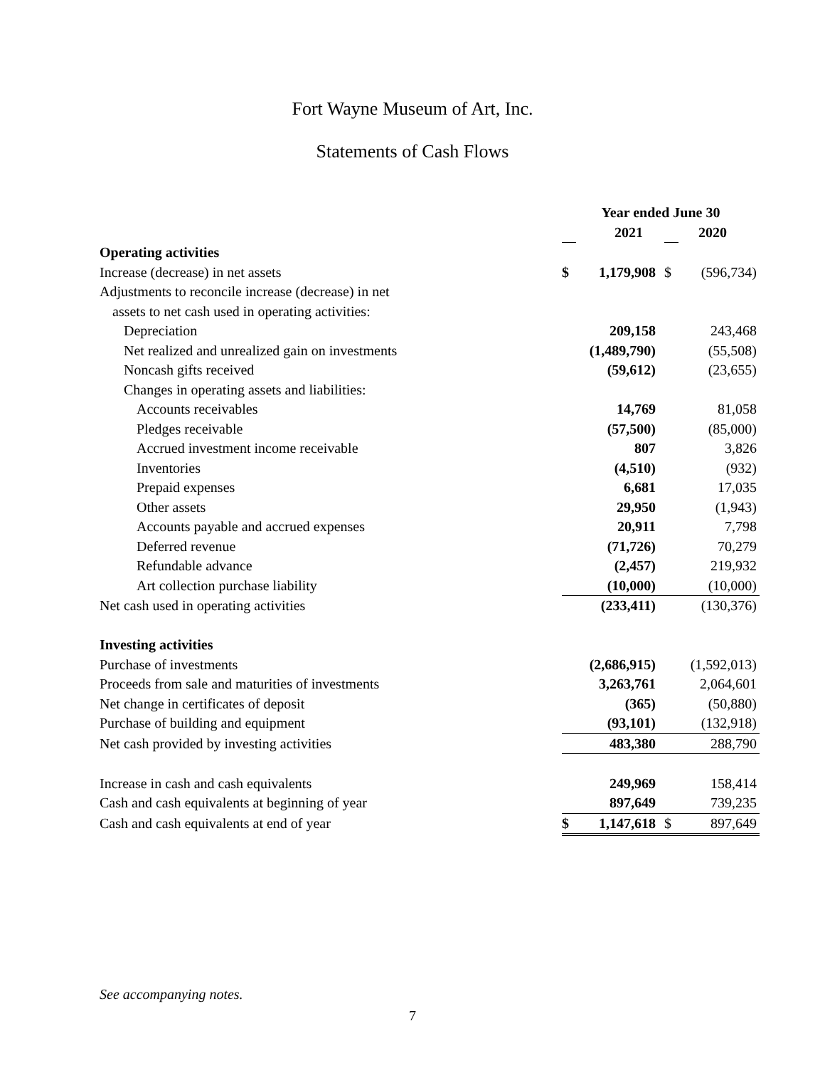Fort Wayne Museum of Art, Inc.
Statements of Cash Flows
| | Year ended June 30 | | | |
| | | 2021 | | 2020 |
| Operating activities | | | | |
| Increase (decrease) in net assets | $ | 1,179,908 | $ | (596,734) |
| Adjustments to reconcile increase (decrease) in net | | | | |
| assets to net cash used in operating activities: | | | | |
| Depreciation | | 209,158 | | 243,468 |
| Net realized and unrealized gain on investments | | (1,489,790) | | (55,508) |
| Noncash gifts received | | (59,612) | | (23,655) |
| Changes in operating assets and liabilities: | | | | |
| Accounts receivables | | 14,769 | | 81,058 |
| Pledges receivable | | (57,500) | | (85,000) |
| Accrued investment income receivable | | 807 | | 3,826 |
| Inventories | | (4,510) | | (932) |
| Prepaid expenses | | 6,681 | | 17,035 |
| Other assets | | 29,950 | | (1,943) |
| Accounts payable and accrued expenses | | 20,911 | | 7,798 |
| Deferred revenue | | (71,726) | | 70,279 |
| Refundable advance | | (2,457) | | 219,932 |
| Art collection purchase liability | | (10,000) | | (10,000) |
| Net cash used in operating activities | | (233,411) | | (130,376) |
| Investing activities | | | | |
| Purchase of investments | | (2,686,915) | | (1,592,013) |
| Proceeds from sale and maturities of investments | | 3,263,761 | | 2,064,601 |
| Net change in certificates of deposit | | (365) | | (50,880) |
| Purchase of building and equipment | | (93,101) | | (132,918) |
| Net cash provided by investing activities | | 483,380 | | 288,790 |
| Increase in cash and cash equivalents | | 249,969 | | 158,414 |
| Cash and cash equivalents at beginning of year | | 897,649 | | 739,235 |
| Cash and cash equivalents at end of year | $ | 1,147,618 | $ | 897,649 |
See accompanying notes.
7